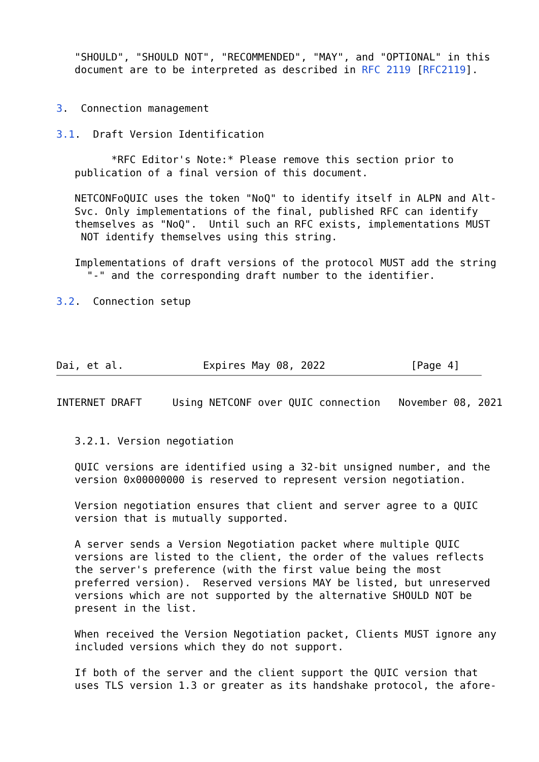"SHOULD", "SHOULD NOT", "RECOMMENDED", "MAY", and "OPTIONAL" in this
   document are to be interpreted as described in RFC 2119 [RFC2119].


3.  Connection management

3.1.  Draft Version Identification

         *RFC Editor's Note:* Please remove this section prior to
   publication of a final version of this document.

   NETCONFoQUIC uses the token "NoQ" to identify itself in ALPN and Alt-
   Svc. Only implementations of the final, published RFC can identify
   themselves as "NoQ".  Until such an RFC exists, implementations MUST
    NOT identify themselves using this string.

   Implementations of draft versions of the protocol MUST add the string
     "-" and the corresponding draft number to the identifier.

3.2.  Connection setup




Dai, et al.             Expires May 08, 2022              [Page 4]
INTERNET DRAFT     Using NETCONF over QUIC connection   November 08, 2021


   3.2.1. Version negotiation

   QUIC versions are identified using a 32-bit unsigned number, and the
   version 0x00000000 is reserved to represent version negotiation.

   Version negotiation ensures that client and server agree to a QUIC
   version that is mutually supported.

   A server sends a Version Negotiation packet where multiple QUIC
   versions are listed to the client, the order of the values reflects
   the server's preference (with the first value being the most
   preferred version).  Reserved versions MAY be listed, but unreserved
   versions which are not supported by the alternative SHOULD NOT be
   present in the list.

   When received the Version Negotiation packet, Clients MUST ignore any
   included versions which they do not support.

   If both of the server and the client support the QUIC version that
   uses TLS version 1.3 or greater as its handshake protocol, the afore-